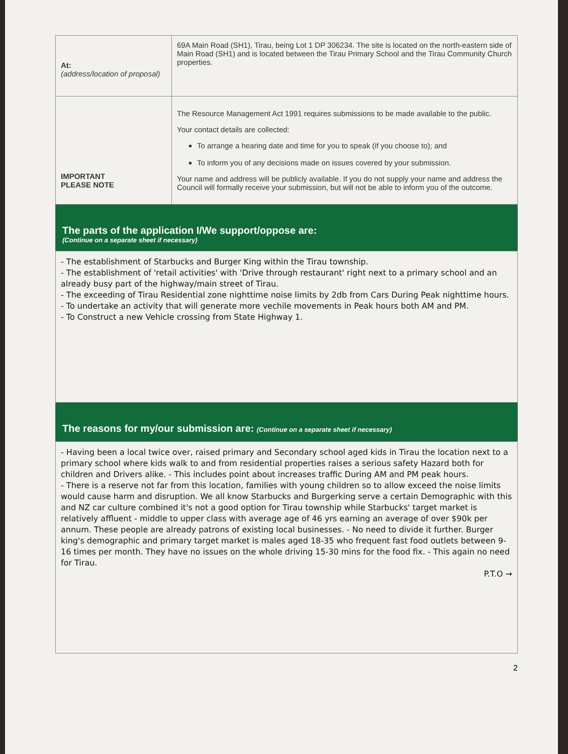| At: (address/location of proposal) | 69A Main Road (SH1), Tirau, being Lot 1 DP 306234. The site is located on the north-eastern side of Main Road (SH1) and is located between the Tirau Primary School and the Tirau Community Church properties. |
| IMPORTANT PLEASE NOTE | The Resource Management Act 1991 requires submissions to be made available to the public. Your contact details are collected: To arrange a hearing date and time for you to speak (if you choose to); and To inform you of any decisions made on issues covered by your submission. Your name and address will be publicly available. If you do not supply your name and address the Council will formally receive your submission, but will not be able to inform you of the outcome. |
The parts of the application I/We support/oppose are:
(Continue on a separate sheet if necessary)
- The establishment of Starbucks and Burger King within the Tirau township.
- The establishment of 'retail activities' with 'Drive through restaurant' right next to a primary school and an already busy part of the highway/main street of Tirau.
- The exceeding of Tirau Residential zone nighttime noise limits by 2db from Cars During Peak nighttime hours.
- To undertake an activity that will generate more vechile movements in Peak hours both AM and PM.
- To Construct a new Vehicle crossing from State Highway 1.
The reasons for my/our submission are: (Continue on a separate sheet if necessary)
- Having been a local twice over, raised primary and Secondary school aged kids in Tirau the location next to a primary school where kids walk to and from residential properties raises a serious safety Hazard both for children and Drivers alike. - This includes point about increases traffic During AM and PM peak hours.
- There is a reserve not far from this location, families with young children so to allow exceed the noise limits would cause harm and disruption. We all know Starbucks and Burgerking serve a certain Demographic with this and NZ car culture combined it's not a good option for Tirau township while Starbucks' target market is relatively affluent - middle to upper class with average age of 46 yrs earning an average of over $90k per annum. These people are already patrons of existing local businesses. - No need to divide it further. Burger king's demographic and primary target market is males aged 18-35 who frequent fast food outlets between 9-16 times per month. They have no issues on the whole driving 15-30 mins for the food fix. - This again no need for Tirau.
P.T.O →
2